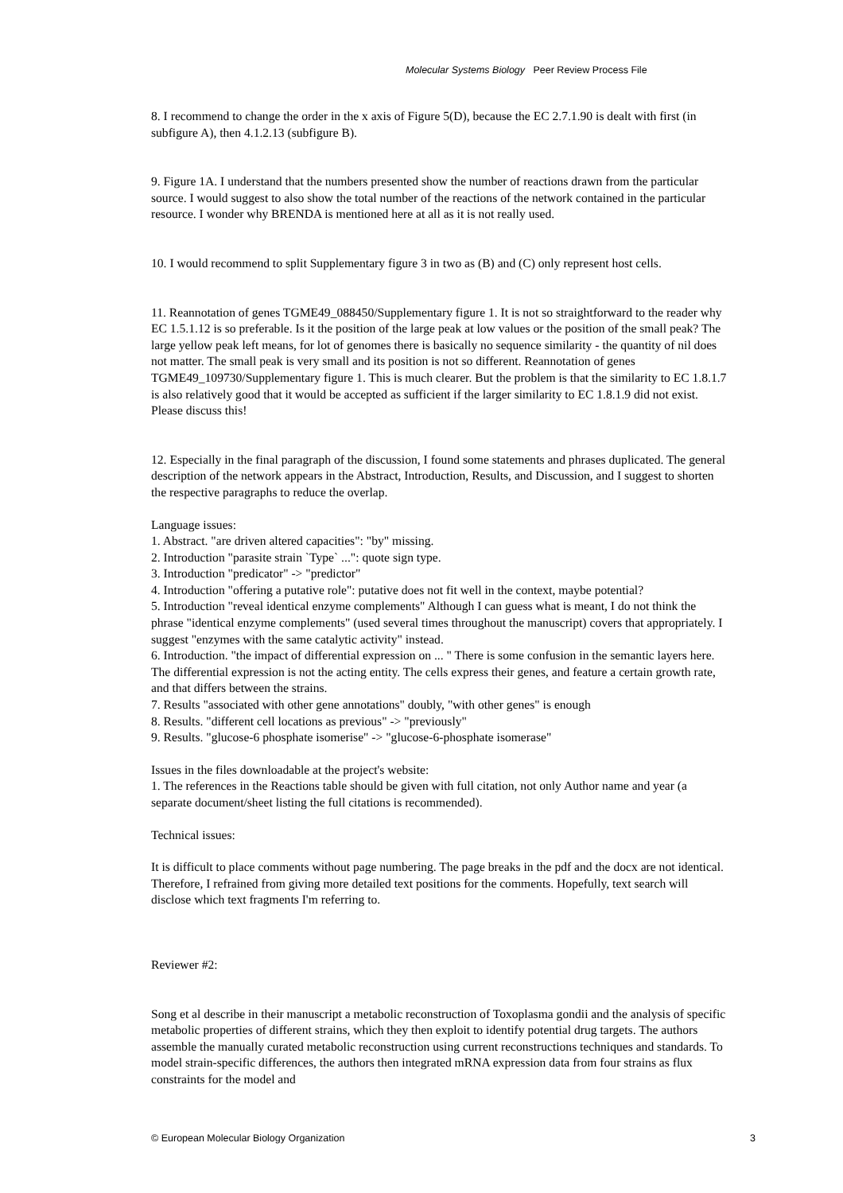Molecular Systems Biology Peer Review Process File
8. I recommend to change the order in the x axis of Figure 5(D), because the EC 2.7.1.90 is dealt with first (in subfigure A), then 4.1.2.13 (subfigure B).
9. Figure 1A. I understand that the numbers presented show the number of reactions drawn from the particular source. I would suggest to also show the total number of the reactions of the network contained in the particular resource. I wonder why BRENDA is mentioned here at all as it is not really used.
10. I would recommend to split Supplementary figure 3 in two as (B) and (C) only represent host cells.
11. Reannotation of genes TGME49_088450/Supplementary figure 1. It is not so straightforward to the reader why EC 1.5.1.12 is so preferable. Is it the position of the large peak at low values or the position of the small peak? The large yellow peak left means, for lot of genomes there is basically no sequence similarity - the quantity of nil does not matter. The small peak is very small and its position is not so different. Reannotation of genes TGME49_109730/Supplementary figure 1. This is much clearer. But the problem is that the similarity to EC 1.8.1.7 is also relatively good that it would be accepted as sufficient if the larger similarity to EC 1.8.1.9 did not exist. Please discuss this!
12. Especially in the final paragraph of the discussion, I found some statements and phrases duplicated. The general description of the network appears in the Abstract, Introduction, Results, and Discussion, and I suggest to shorten the respective paragraphs to reduce the overlap.
Language issues:
1. Abstract. "are driven altered capacities": "by" missing.
2. Introduction "parasite strain `Type` ...": quote sign type.
3. Introduction "predicator" -> "predictor"
4. Introduction "offering a putative role": putative does not fit well in the context, maybe potential?
5. Introduction "reveal identical enzyme complements" Although I can guess what is meant, I do not think the phrase "identical enzyme complements" (used several times throughout the manuscript) covers that appropriately. I suggest "enzymes with the same catalytic activity" instead.
6. Introduction. "the impact of differential expression on ... " There is some confusion in the semantic layers here. The differential expression is not the acting entity. The cells express their genes, and feature a certain growth rate, and that differs between the strains.
7. Results "associated with other gene annotations" doubly, "with other genes" is enough
8. Results. "different cell locations as previous" -> "previously"
9. Results. "glucose-6 phosphate isomerise" -> "glucose-6-phosphate isomerase"
Issues in the files downloadable at the project's website:
1. The references in the Reactions table should be given with full citation, not only Author name and year (a separate document/sheet listing the full citations is recommended).
Technical issues:
It is difficult to place comments without page numbering. The page breaks in the pdf and the docx are not identical. Therefore, I refrained from giving more detailed text positions for the comments. Hopefully, text search will disclose which text fragments I'm referring to.
Reviewer #2:
Song et al describe in their manuscript a metabolic reconstruction of Toxoplasma gondii and the analysis of specific metabolic properties of different strains, which they then exploit to identify potential drug targets. The authors assemble the manually curated metabolic reconstruction using current reconstructions techniques and standards. To model strain-specific differences, the authors then integrated mRNA expression data from four strains as flux constraints for the model and
© European Molecular Biology Organization 3